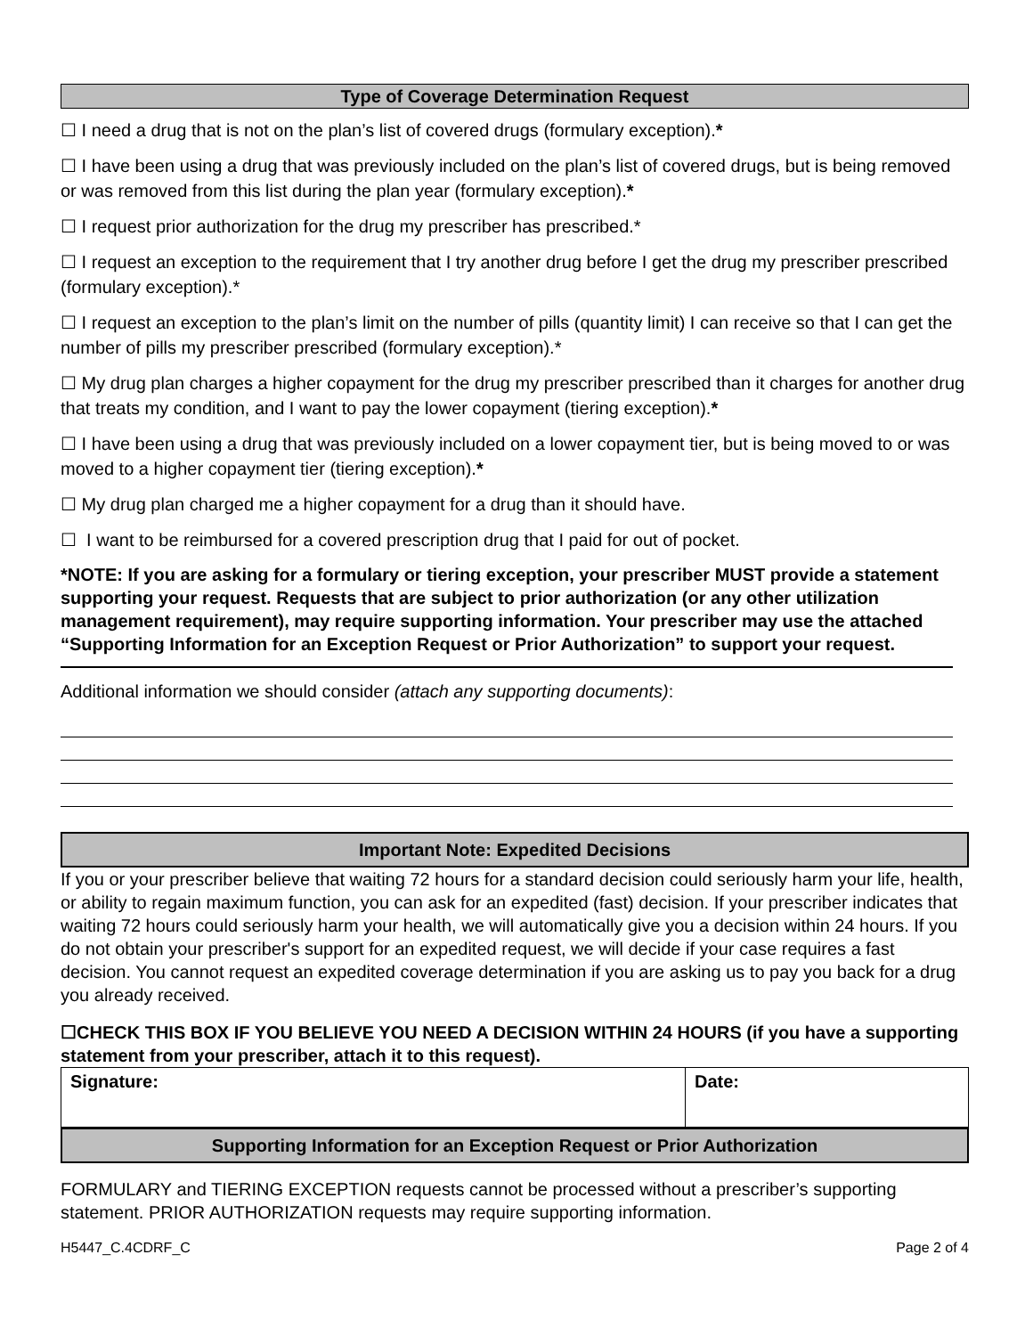Type of Coverage Determination Request
☐ I need a drug that is not on the plan’s list of covered drugs (formulary exception).*
☐ I have been using a drug that was previously included on the plan’s list of covered drugs, but is being removed or was removed from this list during the plan year (formulary exception).*
☐ I request prior authorization for the drug my prescriber has prescribed.*
☐ I request an exception to the requirement that I try another drug before I get the drug my prescriber prescribed (formulary exception).*
☐ I request an exception to the plan’s limit on the number of pills (quantity limit) I can receive so that I can get the number of pills my prescriber prescribed (formulary exception).*
☐ My drug plan charges a higher copayment for the drug my prescriber prescribed than it charges for another drug that treats my condition, and I want to pay the lower copayment (tiering exception).*
☐ I have been using a drug that was previously included on a lower copayment tier, but is being moved to or was moved to a higher copayment tier (tiering exception).*
☐ My drug plan charged me a higher copayment for a drug than it should have.
☐ I want to be reimbursed for a covered prescription drug that I paid for out of pocket.
*NOTE: If you are asking for a formulary or tiering exception, your prescriber MUST provide a statement supporting your request. Requests that are subject to prior authorization (or any other utilization management requirement), may require supporting information. Your prescriber may use the attached “Supporting Information for an Exception Request or Prior Authorization” to support your request.
Additional information we should consider (attach any supporting documents):
Important Note: Expedited Decisions
If you or your prescriber believe that waiting 72 hours for a standard decision could seriously harm your life, health, or ability to regain maximum function, you can ask for an expedited (fast) decision. If your prescriber indicates that waiting 72 hours could seriously harm your health, we will automatically give you a decision within 24 hours. If you do not obtain your prescriber's support for an expedited request, we will decide if your case requires a fast decision. You cannot request an expedited coverage determination if you are asking us to pay you back for a drug you already received.
☐CHECK THIS BOX IF YOU BELIEVE YOU NEED A DECISION WITHIN 24 HOURS (if you have a supporting statement from your prescriber, attach it to this request).
| Signature: | Date: |
Supporting Information for an Exception Request or Prior Authorization
FORMULARY and TIERING EXCEPTION requests cannot be processed without a prescriber’s supporting statement. PRIOR AUTHORIZATION requests may require supporting information.
H5447_C.4CDRF_C Page 2 of 4